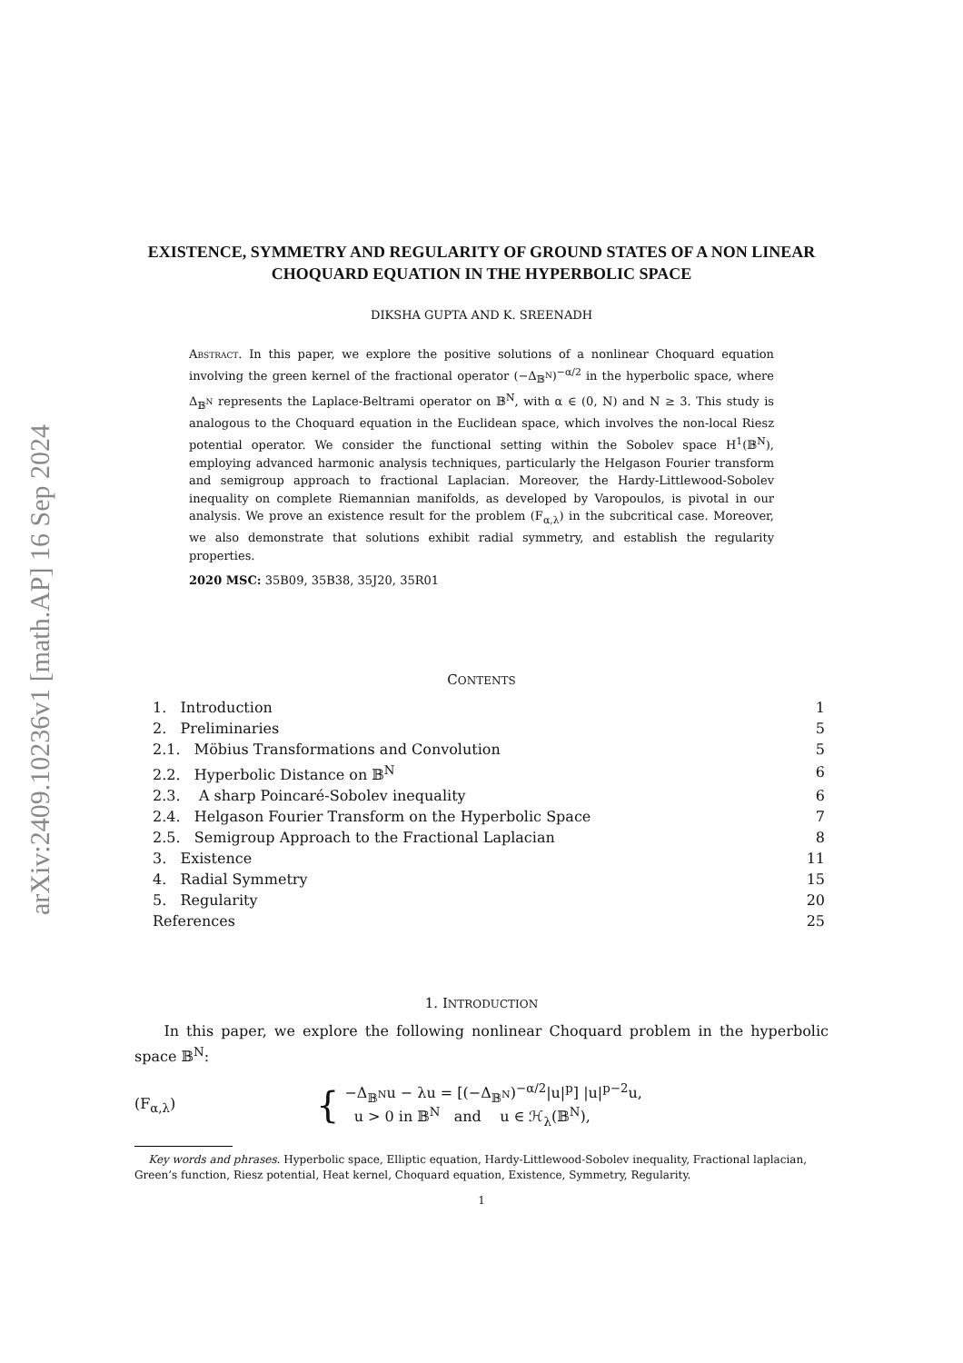arXiv:2409.10236v1 [math.AP] 16 Sep 2024
EXISTENCE, SYMMETRY AND REGULARITY OF GROUND STATES OF A NON LINEAR CHOQUARD EQUATION IN THE HYPERBOLIC SPACE
DIKSHA GUPTA AND K. SREENADH
Abstract. In this paper, we explore the positive solutions of a nonlinear Choquard equation involving the green kernel of the fractional operator (−Δ<sub>𝔹<sup>N</sup></sub>)<sup>−α/2</sup> in the hyperbolic space, where Δ<sub>𝔹<sup>N</sup></sub> represents the Laplace-Beltrami operator on 𝔹<sup>N</sup>, with α ∈ (0, N) and N ≥ 3. This study is analogous to the Choquard equation in the Euclidean space, which involves the non-local Riesz potential operator. We consider the functional setting within the Sobolev space H<sup>1</sup>(𝔹<sup>N</sup>), employing advanced harmonic analysis techniques, particularly the Helgason Fourier transform and semigroup approach to fractional Laplacian. Moreover, the Hardy-Littlewood-Sobolev inequality on complete Riemannian manifolds, as developed by Varopoulos, is pivotal in our analysis. We prove an existence result for the problem (F<sub>α,λ</sub>) in the subcritical case. Moreover, we also demonstrate that solutions exhibit radial symmetry, and establish the regularity properties.
2020 MSC: 35B09, 35B38, 35J20, 35R01
CONTENTS
| 1. Introduction | 1 |
| 2. Preliminaries | 5 |
| 2.1. Möbius Transformations and Convolution | 5 |
| 2.2. Hyperbolic Distance on 𝔹<sup>N</sup> | 6 |
| 2.3. A sharp Poincaré-Sobolev inequality | 6 |
| 2.4. Helgason Fourier Transform on the Hyperbolic Space | 7 |
| 2.5. Semigroup Approach to the Fractional Laplacian | 8 |
| 3. Existence | 11 |
| 4. Radial Symmetry | 15 |
| 5. Regularity | 20 |
| References | 25 |
1. INTRODUCTION
In this paper, we explore the following nonlinear Choquard problem in the hyperbolic space 𝔹<sup>N</sup>:
(F<sub>α,λ</sub>)
{
−Δ<sub>𝔹<sup>N</sup></sub>u − λu = [(−Δ<sub>𝔹<sup>N</sup></sub>)<sup>−α/2</sup>|u|<sup>p</sup>] |u|<sup>p−2</sup>u,
u > 0 in 𝔹<sup>N</sup> and u ∈ ℋ<sub>λ</sub>(𝔹<sup>N</sup>),
Key words and phrases. Hyperbolic space, Elliptic equation, Hardy-Littlewood-Sobolev inequality, Fractional laplacian, Green’s function, Riesz potential, Heat kernel, Choquard equation, Existence, Symmetry, Regularity.
1